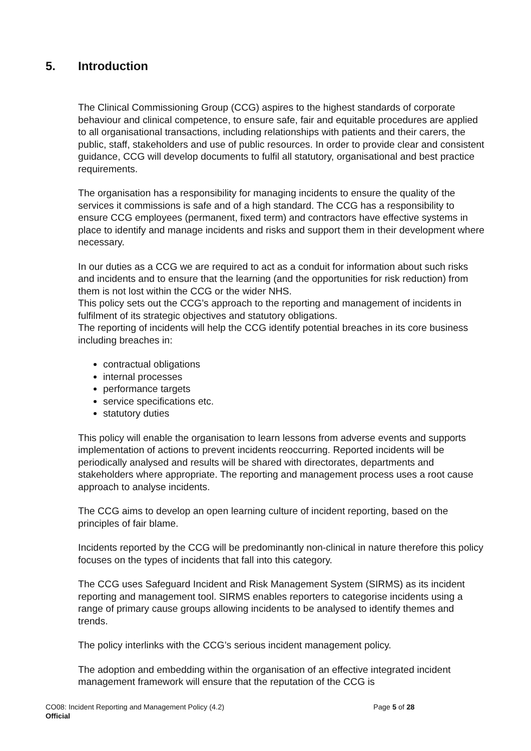5. Introduction
The Clinical Commissioning Group (CCG) aspires to the highest standards of corporate behaviour and clinical competence, to ensure safe, fair and equitable procedures are applied to all organisational transactions, including relationships with patients and their carers, the public, staff, stakeholders and use of public resources. In order to provide clear and consistent guidance, CCG will develop documents to fulfil all statutory, organisational and best practice requirements.
The organisation has a responsibility for managing incidents to ensure the quality of the services it commissions is safe and of a high standard. The CCG has a responsibility to ensure CCG employees (permanent, fixed term) and contractors have effective systems in place to identify and manage incidents and risks and support them in their development where necessary.
In our duties as a CCG we are required to act as a conduit for information about such risks and incidents and to ensure that the learning (and the opportunities for risk reduction) from them is not lost within the CCG or the wider NHS.
This policy sets out the CCG’s approach to the reporting and management of incidents in fulfilment of its strategic objectives and statutory obligations.
The reporting of incidents will help the CCG identify potential breaches in its core business including breaches in:
contractual obligations
internal processes
performance targets
service specifications etc.
statutory duties
This policy will enable the organisation to learn lessons from adverse events and supports implementation of actions to prevent incidents reoccurring. Reported incidents will be periodically analysed and results will be shared with directorates, departments and stakeholders where appropriate. The reporting and management process uses a root cause approach to analyse incidents.
The CCG aims to develop an open learning culture of incident reporting, based on the principles of fair blame.
Incidents reported by the CCG will be predominantly non-clinical in nature therefore this policy focuses on the types of incidents that fall into this category.
The CCG uses Safeguard Incident and Risk Management System (SIRMS) as its incident reporting and management tool. SIRMS enables reporters to categorise incidents using a range of primary cause groups allowing incidents to be analysed to identify themes and trends.
The policy interlinks with the CCG’s serious incident management policy.
The adoption and embedding within the organisation of an effective integrated incident management framework will ensure that the reputation of the CCG is
CO08: Incident Reporting and Management Policy (4.2) Page 5 of 28
Official